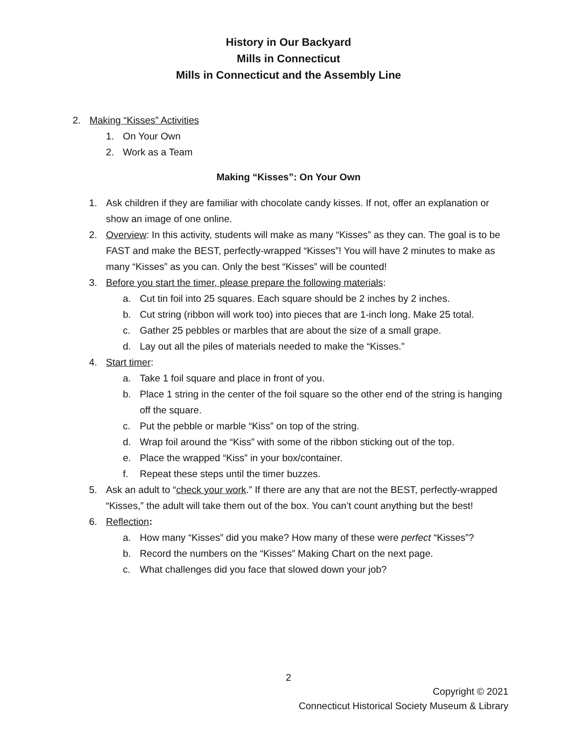History in Our Backyard
Mills in Connecticut
Mills in Connecticut and the Assembly Line
2. Making “Kisses” Activities
1. On Your Own
2. Work as a Team
Making “Kisses”: On Your Own
1. Ask children if they are familiar with chocolate candy kisses. If not, offer an explanation or show an image of one online.
2. Overview: In this activity, students will make as many “Kisses” as they can. The goal is to be FAST and make the BEST, perfectly-wrapped “Kisses”! You will have 2 minutes to make as many “Kisses” as you can. Only the best “Kisses” will be counted!
3. Before you start the timer, please prepare the following materials:
a. Cut tin foil into 25 squares. Each square should be 2 inches by 2 inches.
b. Cut string (ribbon will work too) into pieces that are 1-inch long. Make 25 total.
c. Gather 25 pebbles or marbles that are about the size of a small grape.
d. Lay out all the piles of materials needed to make the “Kisses.”
4. Start timer:
a. Take 1 foil square and place in front of you.
b. Place 1 string in the center of the foil square so the other end of the string is hanging off the square.
c. Put the pebble or marble “Kiss” on top of the string.
d. Wrap foil around the “Kiss” with some of the ribbon sticking out of the top.
e. Place the wrapped “Kiss” in your box/container.
f. Repeat these steps until the timer buzzes.
5. Ask an adult to “check your work.” If there are any that are not the BEST, perfectly-wrapped “Kisses,” the adult will take them out of the box. You can’t count anything but the best!
6. Reflection:
a. How many “Kisses” did you make? How many of these were perfect “Kisses”?
b. Record the numbers on the “Kisses” Making Chart on the next page.
c. What challenges did you face that slowed down your job?
2
Copyright © 2021
Connecticut Historical Society Museum & Library